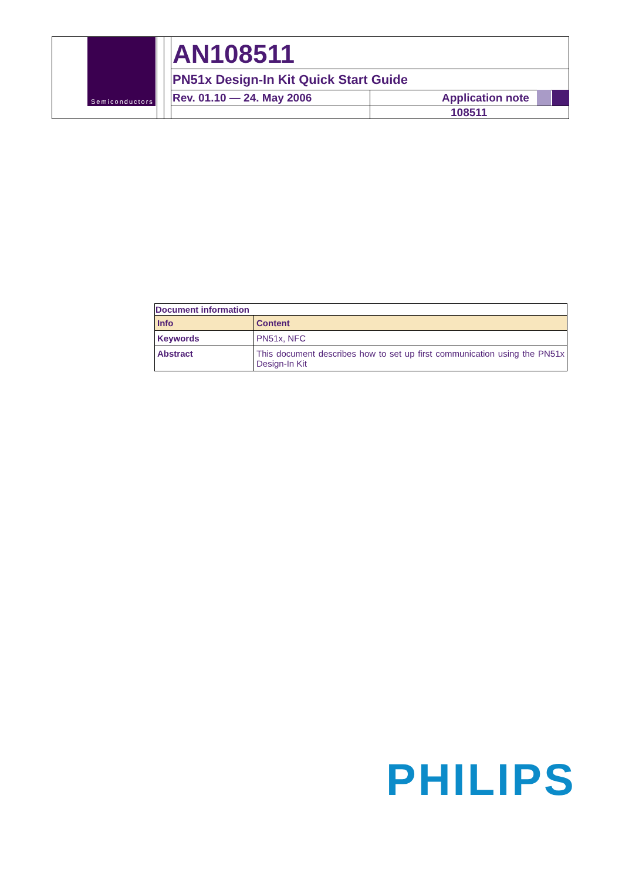Semiconductors
AN108511
PN51x Design-In Kit Quick Start Guide
Rev. 01.10 — 24. May 2006 Application note
108511
| Document information | |
| --- | --- |
| Info | Content |
| Keywords | PN51x, NFC |
| Abstract | This document describes how to set up first communication using the PN51x Design-In Kit |
PHILIPS